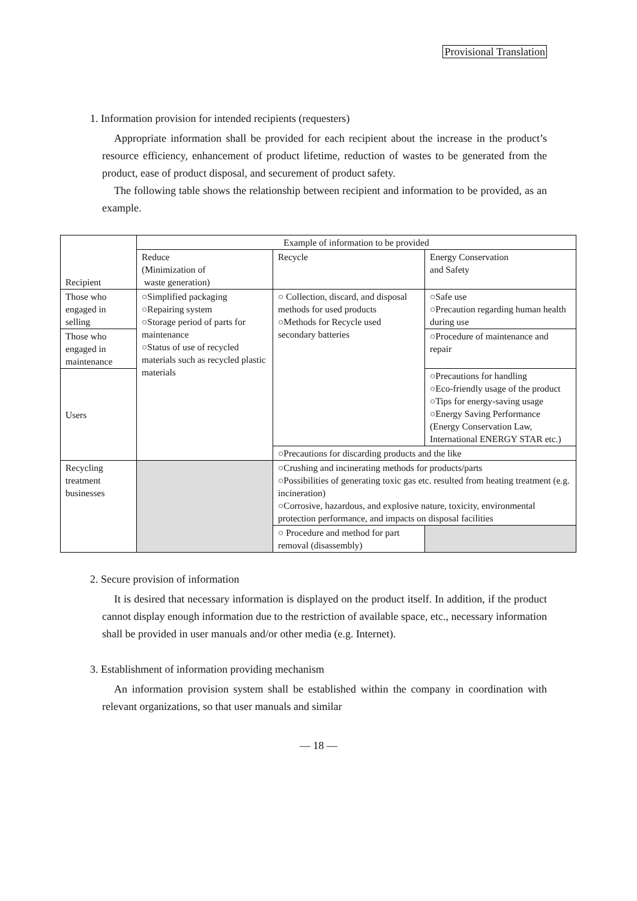Provisional Translation
1. Information provision for intended recipients (requesters)
Appropriate information shall be provided for each recipient about the increase in the product’s resource efficiency, enhancement of product lifetime, reduction of wastes to be generated from the product, ease of product disposal, and securement of product safety.
The following table shows the relationship between recipient and information to be provided, as an example.
| Recipient | Example of information to be provided | | |
| | Reduce (Minimization of waste generation) | Recycle | Energy Conservation and Safety |
| Those who engaged in selling | ○Simplified packaging ○Repairing system ○Storage period of parts for maintenance ○Status of use of recycled materials such as recycled plastic materials | ○ Collection, discard, and disposal methods for used products ○Methods for Recycle used secondary batteries | ○Safe use ○Precaution regarding human health during use |
| Those who engaged in maintenance | | | ○Procedure of maintenance and repair |
| Users | | | ○Precautions for handling ○Eco-friendly usage of the product ○Tips for energy-saving usage ○Energy Saving Performance (Energy Conservation Law, International ENERGY STAR etc.) |
| | | ○Precautions for discarding products and the like | |
| Recycling treatment businesses | | ○Crushing and incinerating methods for products/parts ○Possibilities of generating toxic gas etc. resulted from heating treatment (e.g. incineration) ○Corrosive, hazardous, and explosive nature, toxicity, environmental protection performance, and impacts on disposal facilities | |
| | | ○ Procedure and method for part removal (disassembly) | |
2. Secure provision of information
It is desired that necessary information is displayed on the product itself. In addition, if the product cannot display enough information due to the restriction of available space, etc., necessary information shall be provided in user manuals and/or other media (e.g. Internet).
3. Establishment of information providing mechanism
An information provision system shall be established within the company in coordination with relevant organizations, so that user manuals and similar
— 18 —